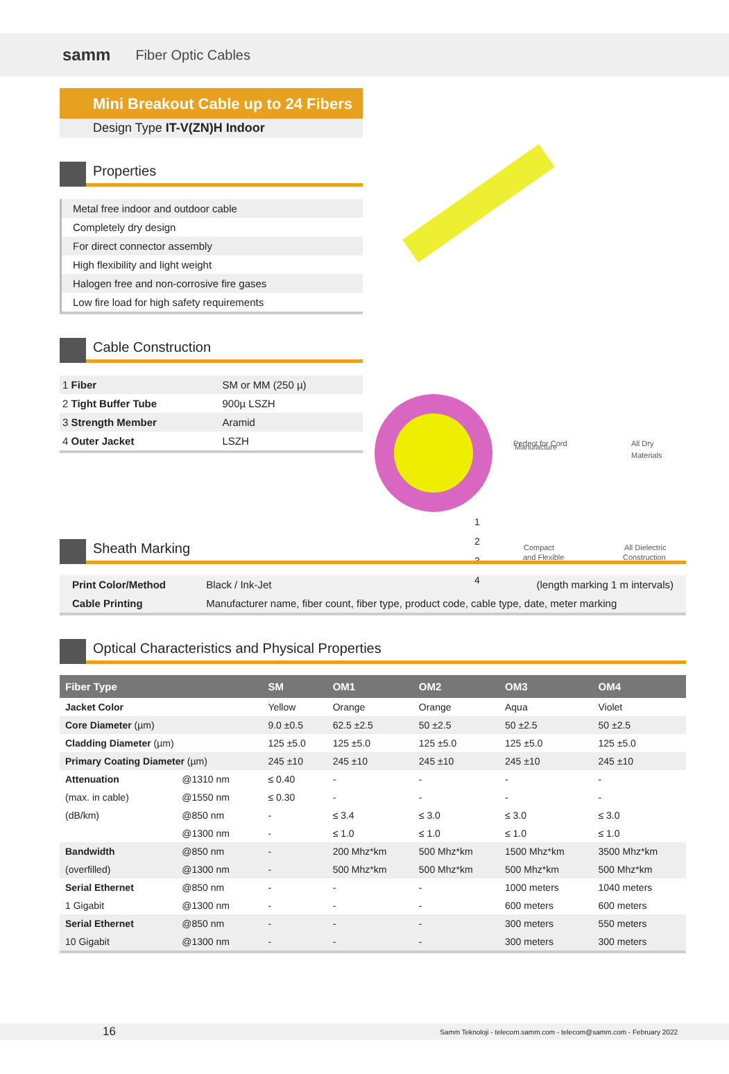samm Fiber Optic Cables
Perfect for Cord
All Dry
Compact
All Dielectric
Mini Breakout Cable up to 24 Fibers
Design Type IT-V(ZN)H Indoor
Properties
Metal free indoor and outdoor cable
Completely dry design
For direct connector assembly
High flexibility and light weight
Halogen free and non-corrosive fire gases
Low fire load for high safety requirements
Cable Construction
| 1 Fiber | SM or MM (250 µ) |
| 2 Tight Buffer Tube | 900µ LSZH |
| 3 Strength Member | Aramid |
| 4 Outer Jacket | LSZH |
1
2
3
4
Manufacture
Materials
and Flexible Construction
Sheath Marking
| Print Color/Method | Black / Ink-Jet | (length marking 1 m intervals) |
| Cable Printing | Manufacturer name, fiber count, fiber type, product code, cable type, date, meter marking | |
Optical Characteristics and Physical Properties
| Fiber Type | | SM | OM1 | OM2 | OM3 | OM4 |
| --- | --- | --- | --- | --- | --- | --- |
| Jacket Color | | Yellow | Orange | Orange | Aqua | Violet |
| Core Diameter (µm) | | 9.0 ±0.5 | 62.5 ±2.5 | 50 ±2.5 | 50 ±2.5 | 50 ±2.5 |
| Cladding Diameter (µm) | | 125 ±5.0 | 125 ±5.0 | 125 ±5.0 | 125 ±5.0 | 125 ±5.0 |
| Primary Coating Diameter (µm) | | 245 ±10 | 245 ±10 | 245 ±10 | 245 ±10 | 245 ±10 |
| Attenuation | @1310 nm | ≤ 0.40 | - | - | - | - |
| (max. in cable) | @1550 nm | ≤ 0.30 | - | - | - | - |
| (dB/km) | @850 nm | - | ≤ 3.4 | ≤ 3.0 | ≤ 3.0 | ≤ 3.0 |
| | @1300 nm | - | ≤ 1.0 | ≤ 1.0 | ≤ 1.0 | ≤ 1.0 |
| Bandwidth | @850 nm | - | 200 Mhz*km | 500 Mhz*km | 1500 Mhz*km | 3500 Mhz*km |
| (overfilled) | @1300 nm | - | 500 Mhz*km | 500 Mhz*km | 500 Mhz*km | 500 Mhz*km |
| Serial Ethernet | @850 nm | - | - | - | 1000 meters | 1040 meters |
| 1 Gigabit | @1300 nm | - | - | - | 600 meters | 600 meters |
| Serial Ethernet | @850 nm | - | - | - | 300 meters | 550 meters |
| 10 Gigabit | @1300 nm | - | - | - | 300 meters | 300 meters |
16 Samm Teknoloji - telecom.samm.com - telecom@samm.com - February 2022